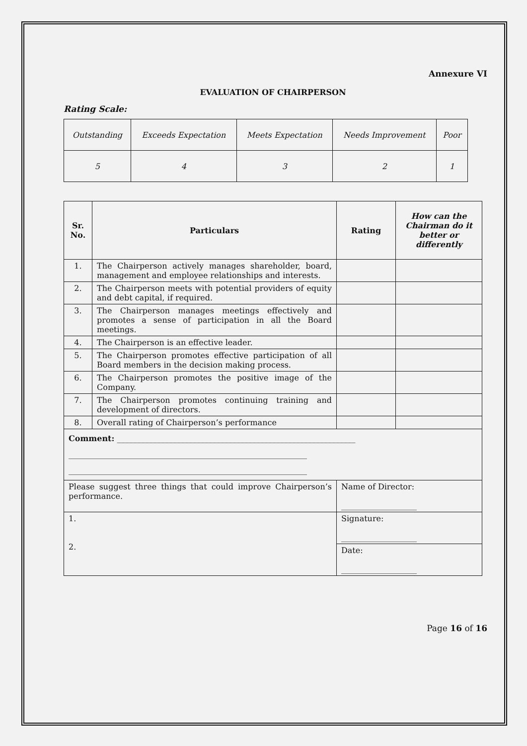Annexure VI
EVALUATION OF CHAIRPERSON
Rating Scale:
| Outstanding | Exceeds Expectation | Meets Expectation | Needs Improvement | Poor |
| 5 | 4 | 3 | 2 | 1 |
| Sr. No. | Particulars | Rating | How can the Chairman do it better or differently |
| --- | --- | --- | --- |
| 1. | The Chairperson actively manages shareholder, board, management and employee relationships and interests. | | |
| 2. | The Chairperson meets with potential providers of equity and debt capital, if required. | | |
| 3. | The Chairperson manages meetings effectively and promotes a sense of participation in all the Board meetings. | | |
| 4. | The Chairperson is an effective leader. | | |
| 5. | The Chairperson promotes effective participation of all Board members in the decision making process. | | |
| 6. | The Chairperson promotes the positive image of the Company. | | |
| 7. | The Chairperson promotes continuing training and development of directors. | | |
| 8. | Overall rating of Chairperson’s performance | | |
| Comment: ____________________________________________________________ ____________________________________________________________ ____________________________________________________________ | | | |
| Please suggest three things that could improve Chairperson’s performance. | | Name of Director: ___________________ | |
| 1. 2. | | Signature: ___________________ | |
| | | Date: ___________________ | |
Page 16 of 16